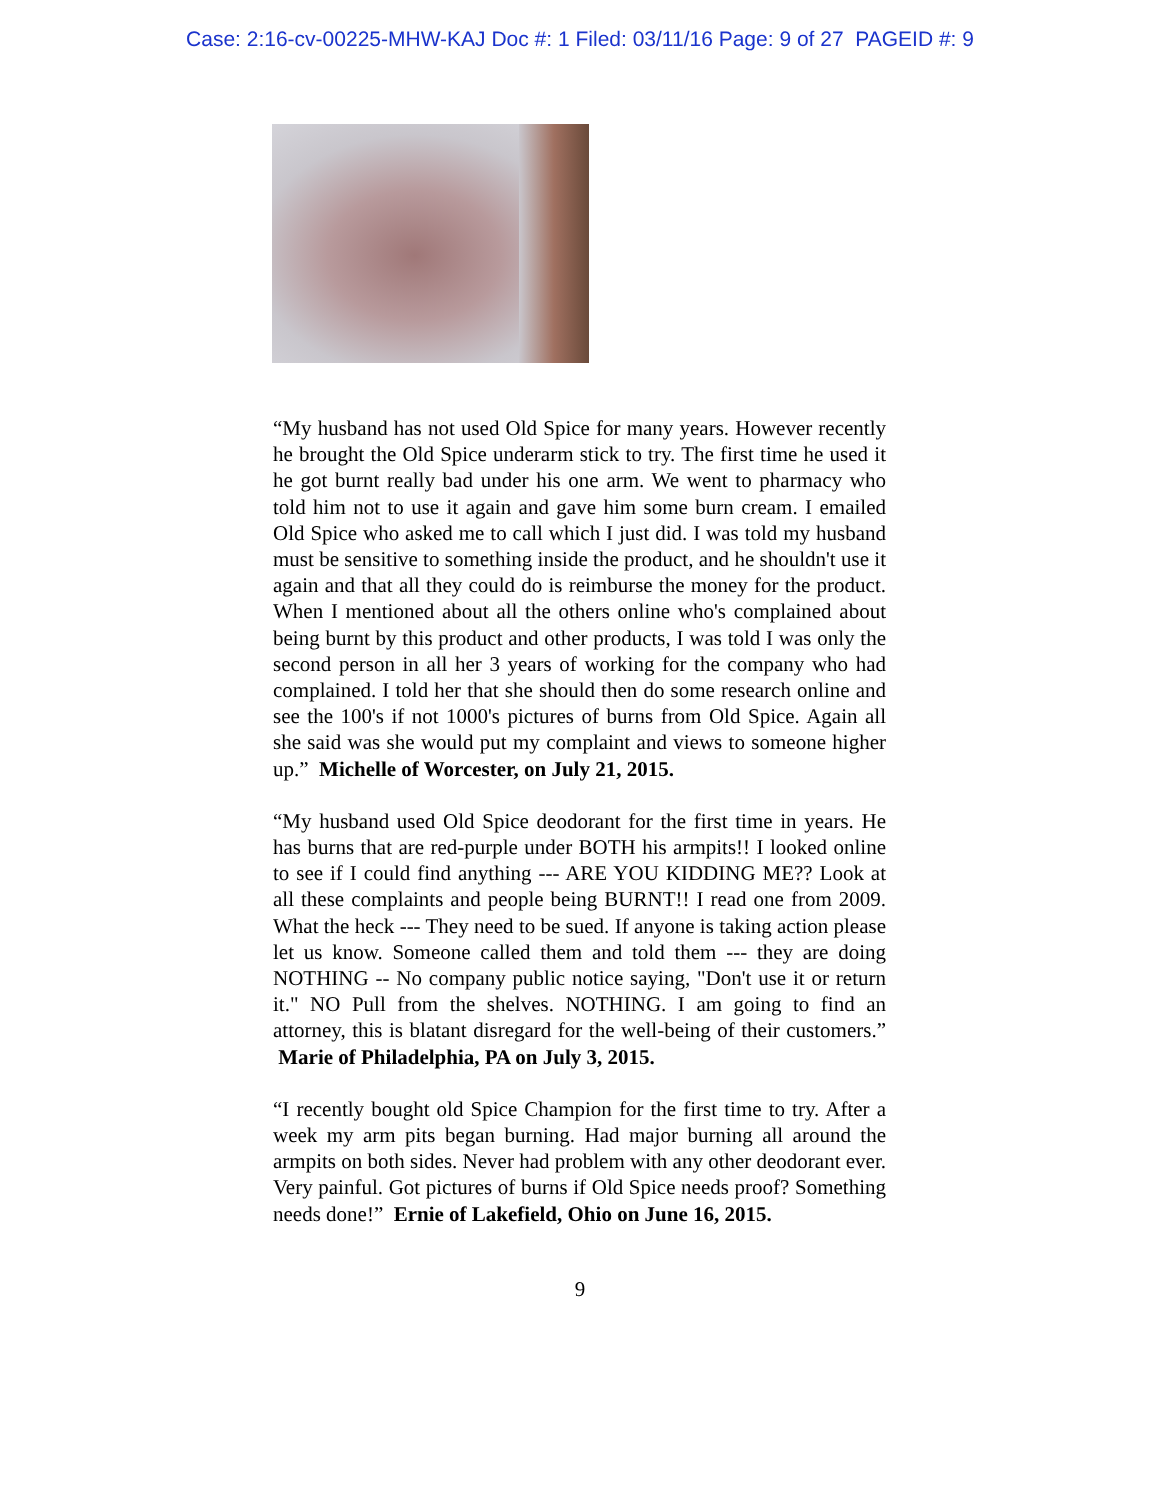Case: 2:16-cv-00225-MHW-KAJ Doc #: 1 Filed: 03/11/16 Page: 9 of 27 PAGEID #: 9
“My husband has not used Old Spice for many years. However recently he brought the Old Spice underarm stick to try. The first time he used it he got burnt really bad under his one arm. We went to pharmacy who told him not to use it again and gave him some burn cream. I emailed Old Spice who asked me to call which I just did. I was told my husband must be sensitive to something inside the product, and he shouldn't use it again and that all they could do is reimburse the money for the product. When I mentioned about all the others online who's complained about being burnt by this product and other products, I was told I was only the second person in all her 3 years of working for the company who had complained. I told her that she should then do some research online and see the 100's if not 1000's pictures of burns from Old Spice. Again all she said was she would put my complaint and views to someone higher up.” Michelle of Worcester, on July 21, 2015.
“My husband used Old Spice deodorant for the first time in years. He has burns that are red-purple under BOTH his armpits!! I looked online to see if I could find anything --- ARE YOU KIDDING ME?? Look at all these complaints and people being BURNT!! I read one from 2009. What the heck --- They need to be sued. If anyone is taking action please let us know. Someone called them and told them --- they are doing NOTHING -- No company public notice saying, "Don't use it or return it." NO Pull from the shelves. NOTHING. I am going to find an attorney, this is blatant disregard for the well-being of their customers.” Marie of Philadelphia, PA on July 3, 2015.
“I recently bought old Spice Champion for the first time to try. After a week my arm pits began burning. Had major burning all around the armpits on both sides. Never had problem with any other deodorant ever. Very painful. Got pictures of burns if Old Spice needs proof? Something needs done!” Ernie of Lakefield, Ohio on June 16, 2015.
9